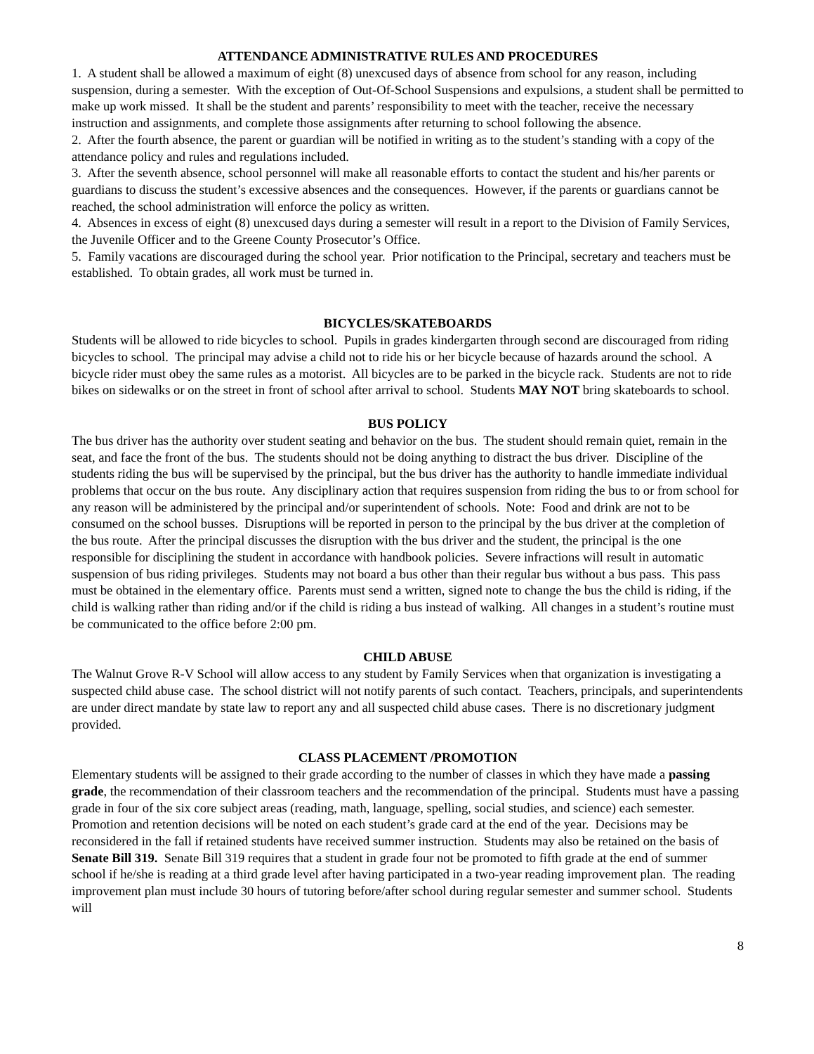ATTENDANCE ADMINISTRATIVE RULES AND PROCEDURES
1. A student shall be allowed a maximum of eight (8) unexcused days of absence from school for any reason, including suspension, during a semester. With the exception of Out-Of-School Suspensions and expulsions, a student shall be permitted to make up work missed. It shall be the student and parents’ responsibility to meet with the teacher, receive the necessary instruction and assignments, and complete those assignments after returning to school following the absence.
2. After the fourth absence, the parent or guardian will be notified in writing as to the student’s standing with a copy of the attendance policy and rules and regulations included.
3. After the seventh absence, school personnel will make all reasonable efforts to contact the student and his/her parents or guardians to discuss the student’s excessive absences and the consequences. However, if the parents or guardians cannot be reached, the school administration will enforce the policy as written.
4. Absences in excess of eight (8) unexcused days during a semester will result in a report to the Division of Family Services, the Juvenile Officer and to the Greene County Prosecutor’s Office.
5. Family vacations are discouraged during the school year. Prior notification to the Principal, secretary and teachers must be established. To obtain grades, all work must be turned in.
BICYCLES/SKATEBOARDS
Students will be allowed to ride bicycles to school. Pupils in grades kindergarten through second are discouraged from riding bicycles to school. The principal may advise a child not to ride his or her bicycle because of hazards around the school. A bicycle rider must obey the same rules as a motorist. All bicycles are to be parked in the bicycle rack. Students are not to ride bikes on sidewalks or on the street in front of school after arrival to school. Students MAY NOT bring skateboards to school.
BUS POLICY
The bus driver has the authority over student seating and behavior on the bus. The student should remain quiet, remain in the seat, and face the front of the bus. The students should not be doing anything to distract the bus driver. Discipline of the students riding the bus will be supervised by the principal, but the bus driver has the authority to handle immediate individual problems that occur on the bus route. Any disciplinary action that requires suspension from riding the bus to or from school for any reason will be administered by the principal and/or superintendent of schools. Note: Food and drink are not to be consumed on the school busses. Disruptions will be reported in person to the principal by the bus driver at the completion of the bus route. After the principal discusses the disruption with the bus driver and the student, the principal is the one responsible for disciplining the student in accordance with handbook policies. Severe infractions will result in automatic suspension of bus riding privileges. Students may not board a bus other than their regular bus without a bus pass. This pass must be obtained in the elementary office. Parents must send a written, signed note to change the bus the child is riding, if the child is walking rather than riding and/or if the child is riding a bus instead of walking. All changes in a student’s routine must be communicated to the office before 2:00 pm.
CHILD ABUSE
The Walnut Grove R-V School will allow access to any student by Family Services when that organization is investigating a suspected child abuse case. The school district will not notify parents of such contact. Teachers, principals, and superintendents are under direct mandate by state law to report any and all suspected child abuse cases. There is no discretionary judgment provided.
CLASS PLACEMENT /PROMOTION
Elementary students will be assigned to their grade according to the number of classes in which they have made a passing grade, the recommendation of their classroom teachers and the recommendation of the principal. Students must have a passing grade in four of the six core subject areas (reading, math, language, spelling, social studies, and science) each semester. Promotion and retention decisions will be noted on each student’s grade card at the end of the year. Decisions may be reconsidered in the fall if retained students have received summer instruction. Students may also be retained on the basis of Senate Bill 319. Senate Bill 319 requires that a student in grade four not be promoted to fifth grade at the end of summer school if he/she is reading at a third grade level after having participated in a two-year reading improvement plan. The reading improvement plan must include 30 hours of tutoring before/after school during regular semester and summer school. Students will
8